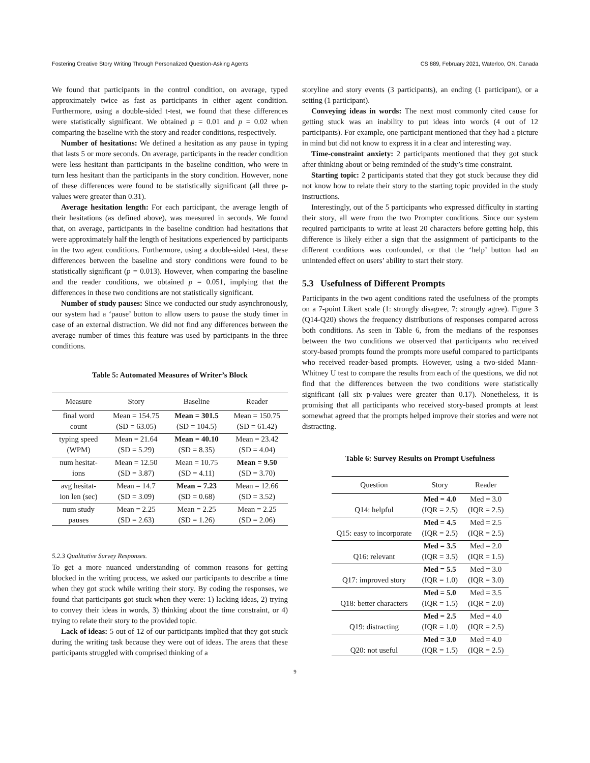Fostering Creative Story Writing Through Personalized Question-Asking Agents CS 889, February 2021, Waterloo, ON, Canada
We found that participants in the control condition, on average, typed approximately twice as fast as participants in either agent condition. Furthermore, using a double-sided t-test, we found that these differences were statistically significant. We obtained p = 0.01 and p = 0.02 when comparing the baseline with the story and reader conditions, respectively.
Number of hesitations: We defined a hesitation as any pause in typing that lasts 5 or more seconds. On average, participants in the reader condition were less hesitant than participants in the baseline condition, who were in turn less hesitant than the participants in the story condition. However, none of these differences were found to be statistically significant (all three p-values were greater than 0.31).
Average hesitation length: For each participant, the average length of their hesitations (as defined above), was measured in seconds. We found that, on average, participants in the baseline condition had hesitations that were approximately half the length of hesitations experienced by participants in the two agent conditions. Furthermore, using a double-sided t-test, these differences between the baseline and story conditions were found to be statistically significant (p = 0.013). However, when comparing the baseline and the reader conditions, we obtained p = 0.051, implying that the differences in these two conditions are not statistically significant.
Number of study pauses: Since we conducted our study asynchronously, our system had a ‘pause’ button to allow users to pause the study timer in case of an external distraction. We did not find any differences between the average number of times this feature was used by participants in the three conditions.
Table 5: Automated Measures of Writer’s Block
| Measure | Story | Baseline | Reader |
| --- | --- | --- | --- |
| final word | Mean = 154.75 | Mean = 301.5 | Mean = 150.75 |
| count | (SD = 63.05) | (SD = 104.5) | (SD = 61.42) |
| typing speed | Mean = 21.64 | Mean = 40.10 | Mean = 23.42 |
| (WPM) | (SD = 5.29) | (SD = 8.35) | (SD = 4.04) |
| num hesitat- | Mean = 12.50 | Mean = 10.75 | Mean = 9.50 |
| ions | (SD = 3.87) | (SD = 4.11) | (SD = 3.70) |
| avg hesitat- | Mean = 14.7 | Mean = 7.23 | Mean = 12.66 |
| ion len (sec) | (SD = 3.09) | (SD = 0.68) | (SD = 3.52) |
| num study | Mean = 2.25 | Mean = 2.25 | Mean = 2.25 |
| pauses | (SD = 2.63) | (SD = 1.26) | (SD = 2.06) |
5.2.3 Qualitative Survey Responses.
To get a more nuanced understanding of common reasons for getting blocked in the writing process, we asked our participants to describe a time when they got stuck while writing their story. By coding the responses, we found that participants got stuck when they were: 1) lacking ideas, 2) trying to convey their ideas in words, 3) thinking about the time constraint, or 4) trying to relate their story to the provided topic.
Lack of ideas: 5 out of 12 of our participants implied that they got stuck during the writing task because they were out of ideas. The areas that these participants struggled with comprised thinking of a
storyline and story events (3 participants), an ending (1 participant), or a setting (1 participant).
Conveying ideas in words: The next most commonly cited cause for getting stuck was an inability to put ideas into words (4 out of 12 participants). For example, one participant mentioned that they had a picture in mind but did not know to express it in a clear and interesting way.
Time-constraint anxiety: 2 participants mentioned that they got stuck after thinking about or being reminded of the study’s time constraint.
Starting topic: 2 participants stated that they got stuck because they did not know how to relate their story to the starting topic provided in the study instructions.
Interestingly, out of the 5 participants who expressed difficulty in starting their story, all were from the two Prompter conditions. Since our system required participants to write at least 20 characters before getting help, this difference is likely either a sign that the assignment of participants to the different conditions was confounded, or that the ‘help’ button had an unintended effect on users’ ability to start their story.
5.3 Usefulness of Different Prompts
Participants in the two agent conditions rated the usefulness of the prompts on a 7-point Likert scale (1: strongly disagree, 7: strongly agree). Figure 3 (Q14-Q20) shows the frequency distributions of responses compared across both conditions. As seen in Table 6, from the medians of the responses between the two conditions we observed that participants who received story-based prompts found the prompts more useful compared to participants who received reader-based prompts. However, using a two-sided Mann-Whitney U test to compare the results from each of the questions, we did not find that the differences between the two conditions were statistically significant (all six p-values were greater than 0.17). Nonetheless, it is promising that all participants who received story-based prompts at least somewhat agreed that the prompts helped improve their stories and were not distracting.
Table 6: Survey Results on Prompt Usefulness
| Question | Story | Reader |
| --- | --- | --- |
| | Med = 4.0 | Med = 3.0 |
| Q14: helpful | (IQR = 2.5) | (IQR = 2.5) |
| | Med = 4.5 | Med = 2.5 |
| Q15: easy to incorporate | (IQR = 2.5) | (IQR = 2.5) |
| | Med = 3.5 | Med = 2.0 |
| Q16: relevant | (IQR = 3.5) | (IQR = 1.5) |
| | Med = 5.5 | Med = 3.0 |
| Q17: improved story | (IQR = 1.0) | (IQR = 3.0) |
| | Med = 5.0 | Med = 3.5 |
| Q18: better characters | (IQR = 1.5) | (IQR = 2.0) |
| | Med = 2.5 | Med = 4.0 |
| Q19: distracting | (IQR = 1.0) | (IQR = 2.5) |
| | Med = 3.0 | Med = 4.0 |
| Q20: not useful | (IQR = 1.5) | (IQR = 2.5) |
9